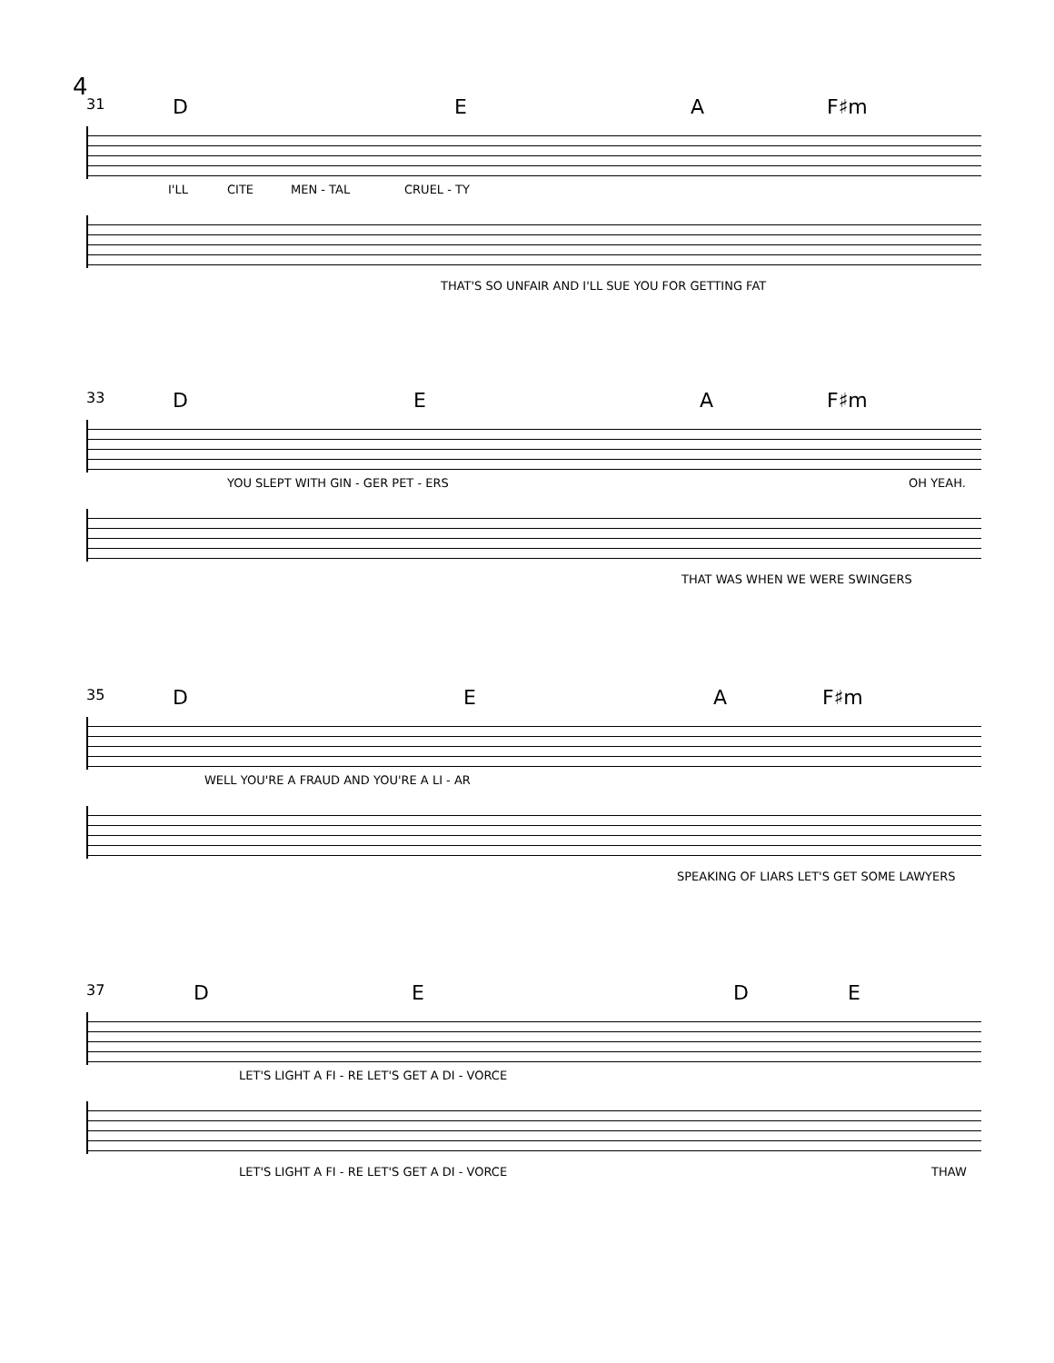4
31 D E A F♯m
I'LL CITE MEN - TAL CRUEL - TY
THAT'S SO UNFAIR AND I'LL SUE YOU FOR GETTING FAT
33 D E A F♯m
YOU SLEPT WITH GIN - GER PET - ERS OH YEAH.
THAT WAS WHEN WE WERE SWINGERS
35 D E A F♯m
WELL YOU'RE A FRAUD AND YOU'RE A LI - AR
SPEAKING OF LIARS LET'S GET SOME LAWYERS
37 D E D E
LET'S LIGHT A FI - RE LET'S GET A DI - VORCE
LET'S LIGHT A FI - RE LET'S GET A DI - VORCE THAW